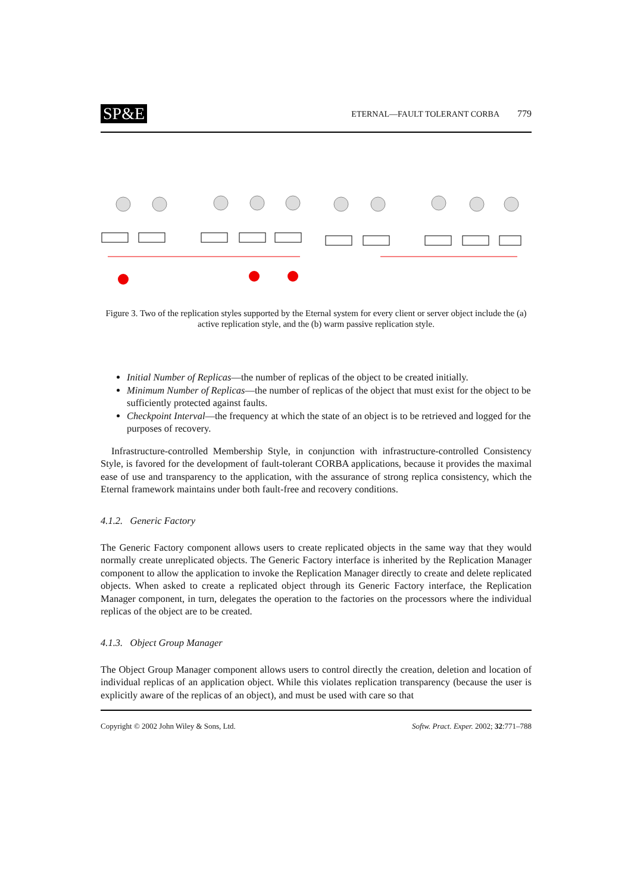SP&E
ETERNAL—FAULT TOLERANT CORBA 779
Figure 3. Two of the replication styles supported by the Eternal system for every client or server object include the (a) active replication style, and the (b) warm passive replication style.
Initial Number of Replicas—the number of replicas of the object to be created initially.
Minimum Number of Replicas—the number of replicas of the object that must exist for the object to be sufficiently protected against faults.
Checkpoint Interval—the frequency at which the state of an object is to be retrieved and logged for the purposes of recovery.
Infrastructure-controlled Membership Style, in conjunction with infrastructure-controlled Consistency Style, is favored for the development of fault-tolerant CORBA applications, because it provides the maximal ease of use and transparency to the application, with the assurance of strong replica consistency, which the Eternal framework maintains under both fault-free and recovery conditions.
4.1.2. Generic Factory
The Generic Factory component allows users to create replicated objects in the same way that they would normally create unreplicated objects. The Generic Factory interface is inherited by the Replication Manager component to allow the application to invoke the Replication Manager directly to create and delete replicated objects. When asked to create a replicated object through its Generic Factory interface, the Replication Manager component, in turn, delegates the operation to the factories on the processors where the individual replicas of the object are to be created.
4.1.3. Object Group Manager
The Object Group Manager component allows users to control directly the creation, deletion and location of individual replicas of an application object. While this violates replication transparency (because the user is explicitly aware of the replicas of an object), and must be used with care so that
Copyright © 2002 John Wiley & Sons, Ltd. Softw. Pract. Exper. 2002; 32:771–788